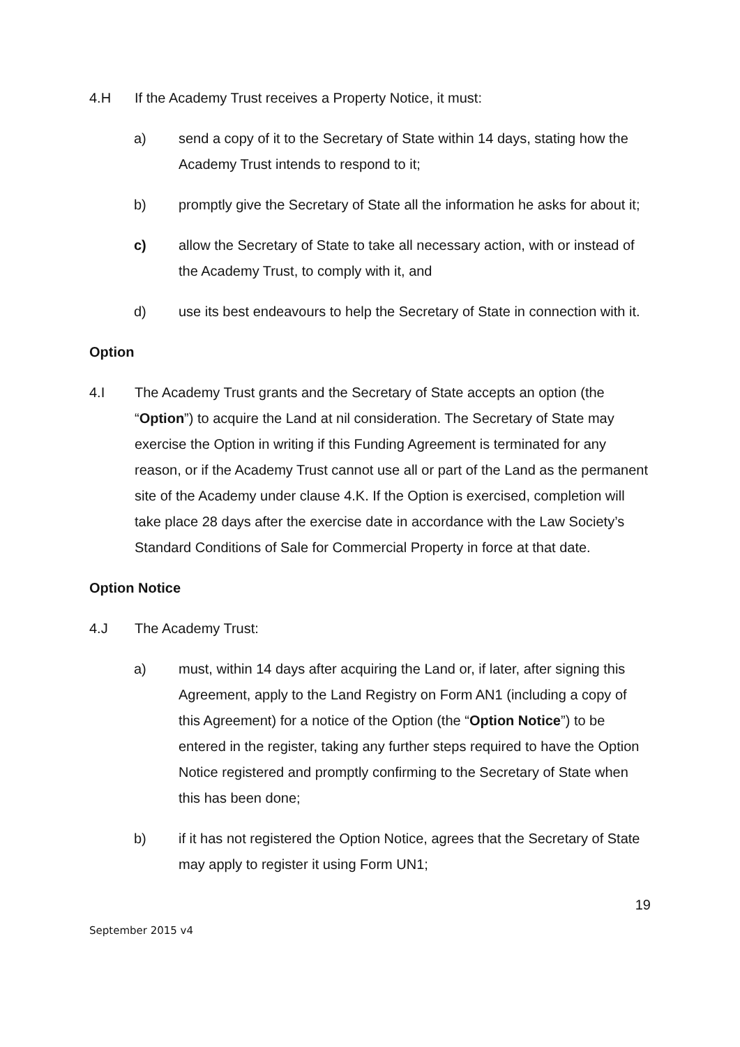4.H If the Academy Trust receives a Property Notice, it must:
a) send a copy of it to the Secretary of State within 14 days, stating how the Academy Trust intends to respond to it;
b) promptly give the Secretary of State all the information he asks for about it;
c) allow the Secretary of State to take all necessary action, with or instead of the Academy Trust, to comply with it, and
d) use its best endeavours to help the Secretary of State in connection with it.
Option
4.I The Academy Trust grants and the Secretary of State accepts an option (the “Option”) to acquire the Land at nil consideration. The Secretary of State may exercise the Option in writing if this Funding Agreement is terminated for any reason, or if the Academy Trust cannot use all or part of the Land as the permanent site of the Academy under clause 4.K. If the Option is exercised, completion will take place 28 days after the exercise date in accordance with the Law Society’s Standard Conditions of Sale for Commercial Property in force at that date.
Option Notice
4.J The Academy Trust:
a) must, within 14 days after acquiring the Land or, if later, after signing this Agreement, apply to the Land Registry on Form AN1 (including a copy of this Agreement) for a notice of the Option (the “Option Notice”) to be entered in the register, taking any further steps required to have the Option Notice registered and promptly confirming to the Secretary of State when this has been done;
b) if it has not registered the Option Notice, agrees that the Secretary of State may apply to register it using Form UN1;
19
September 2015 v4